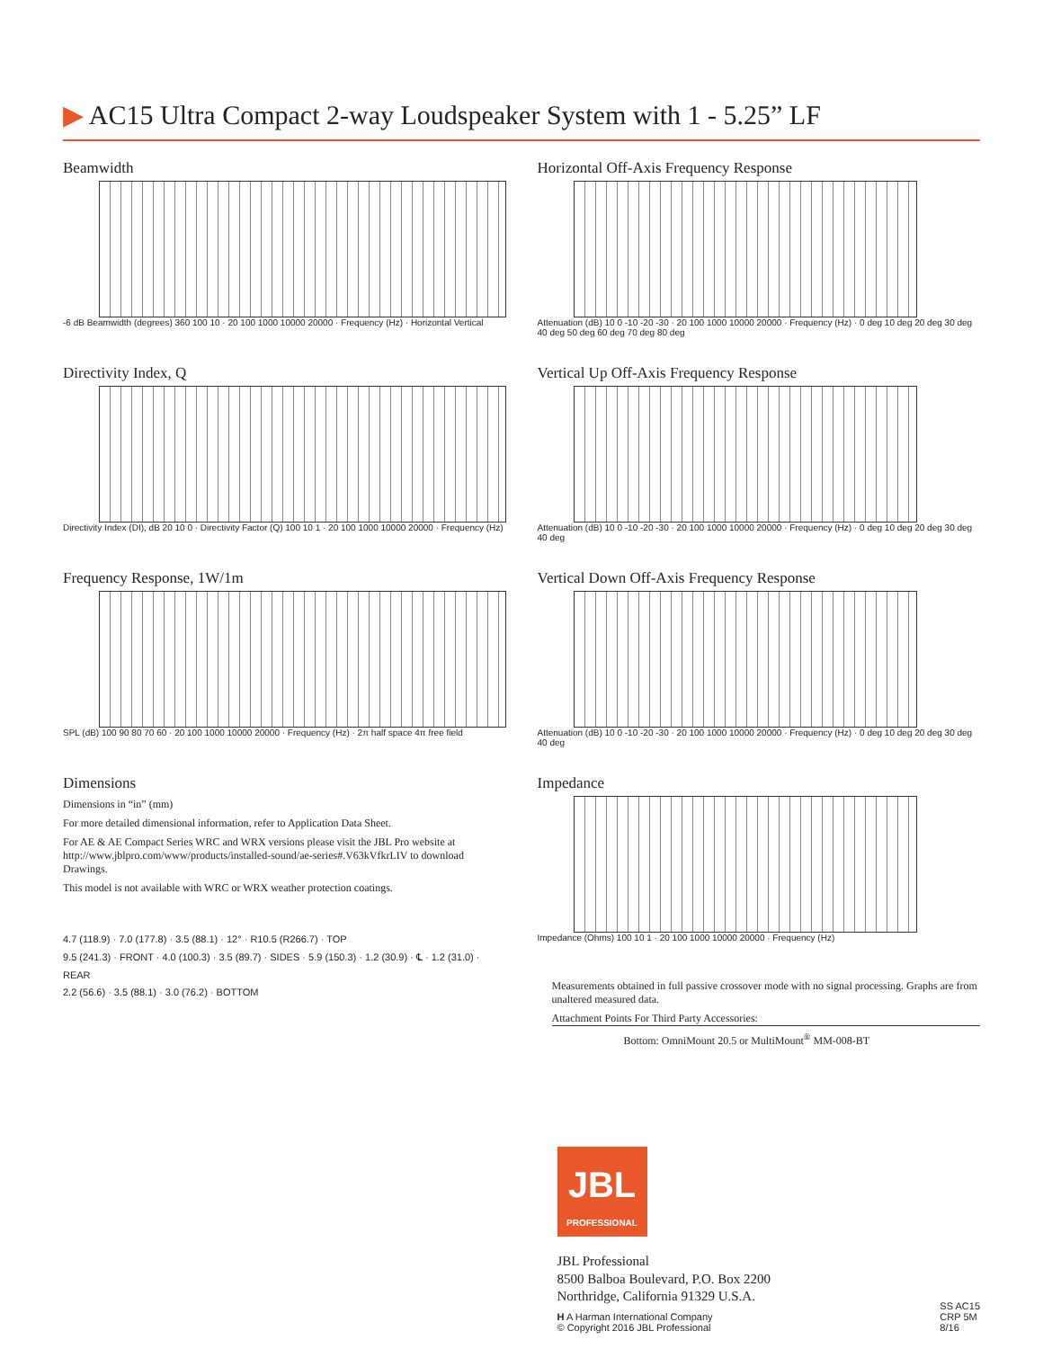▶ AC15 Ultra Compact 2-way Loudspeaker System with 1 - 5.25” LF
Beamwidth
-6 dB Beamwidth (degrees) 360 100 10 · 20 100 1000 10000 20000 · Frequency (Hz) · Horizontal Vertical
Directivity Index, Q
Directivity Index (DI), dB 20 10 0 · Directivity Factor (Q) 100 10 1 · 20 100 1000 10000 20000 · Frequency (Hz)
Frequency Response, 1W/1m
SPL (dB) 100 90 80 70 60 · 20 100 1000 10000 20000 · Frequency (Hz) · 2π half space 4π free field
Dimensions
Dimensions in “in” (mm)
For more detailed dimensional information, refer to Application Data Sheet.
For AE & AE Compact Series WRC and WRX versions please visit the JBL Pro website at http://www.jblpro.com/www/products/installed-sound/ae-series#.V63kVfkrLIV to download Drawings.
This model is not available with WRC or WRX weather protection coatings.
4.7 (118.9) · 7.0 (177.8) · 3.5 (88.1) · 12° · R10.5 (R266.7) · TOP
9.5 (241.3) · FRONT · 4.0 (100.3) · 3.5 (89.7) · SIDES · 5.9 (150.3) · 1.2 (30.9) · ℄ · 1.2 (31.0) · REAR
2.2 (56.6) · 3.5 (88.1) · 3.0 (76.2) · BOTTOM
Horizontal Off-Axis Frequency Response
Attenuation (dB) 10 0 -10 -20 -30 · 20 100 1000 10000 20000 · Frequency (Hz) · 0 deg 10 deg 20 deg 30 deg 40 deg 50 deg 60 deg 70 deg 80 deg
Vertical Up Off-Axis Frequency Response
Attenuation (dB) 10 0 -10 -20 -30 · 20 100 1000 10000 20000 · Frequency (Hz) · 0 deg 10 deg 20 deg 30 deg 40 deg
Vertical Down Off-Axis Frequency Response
Attenuation (dB) 10 0 -10 -20 -30 · 20 100 1000 10000 20000 · Frequency (Hz) · 0 deg 10 deg 20 deg 30 deg 40 deg
Impedance
Impedance (Ohms) 100 10 1 · 20 100 1000 10000 20000 · Frequency (Hz)
Measurements obtained in full passive crossover mode with no signal processing. Graphs are from unaltered measured data.
Attachment Points For Third Party Accessories:
Bottom: OmniMount 20.5 or MultiMount<sup>®</sup> MM-008-BT
JBL
PROFESSIONAL
JBL Professional
8500 Balboa Boulevard, P.O. Box 2200
Northridge, California 91329 U.S.A.
H A Harman International Company
© Copyright 2016 JBL Professional
SS AC15
CRP 5M
8/16